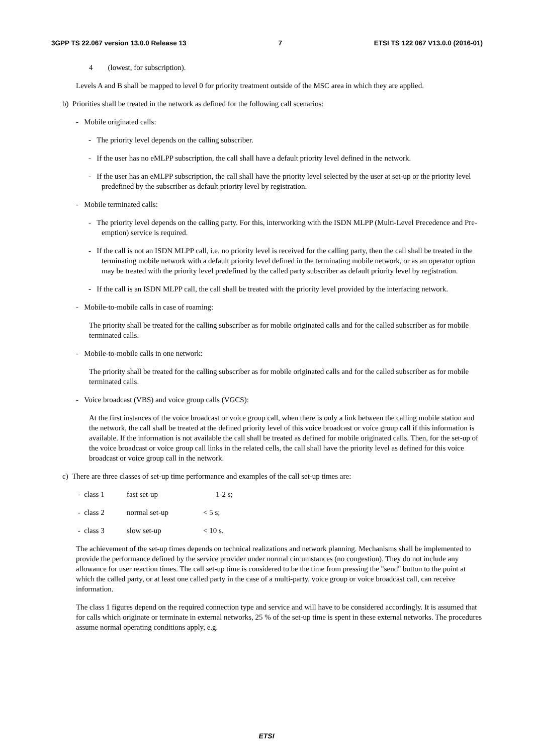3GPP TS 22.067 version 13.0.0 Release 13 7 ETSI TS 122 067 V13.0.0 (2016-01)
4 (lowest, for subscription).
Levels A and B shall be mapped to level 0 for priority treatment outside of the MSC area in which they are applied.
b) Priorities shall be treated in the network as defined for the following call scenarios:
- Mobile originated calls:
- The priority level depends on the calling subscriber.
- If the user has no eMLPP subscription, the call shall have a default priority level defined in the network.
- If the user has an eMLPP subscription, the call shall have the priority level selected by the user at set-up or the priority level predefined by the subscriber as default priority level by registration.
- Mobile terminated calls:
- The priority level depends on the calling party. For this, interworking with the ISDN MLPP (Multi-Level Precedence and Pre-emption) service is required.
- If the call is not an ISDN MLPP call, i.e. no priority level is received for the calling party, then the call shall be treated in the terminating mobile network with a default priority level defined in the terminating mobile network, or as an operator option may be treated with the priority level predefined by the called party subscriber as default priority level by registration.
- If the call is an ISDN MLPP call, the call shall be treated with the priority level provided by the interfacing network.
- Mobile-to-mobile calls in case of roaming:
The priority shall be treated for the calling subscriber as for mobile originated calls and for the called subscriber as for mobile terminated calls.
- Mobile-to-mobile calls in one network:
The priority shall be treated for the calling subscriber as for mobile originated calls and for the called subscriber as for mobile terminated calls.
- Voice broadcast (VBS) and voice group calls (VGCS):
At the first instances of the voice broadcast or voice group call, when there is only a link between the calling mobile station and the network, the call shall be treated at the defined priority level of this voice broadcast or voice group call if this information is available. If the information is not available the call shall be treated as defined for mobile originated calls. Then, for the set-up of the voice broadcast or voice group call links in the related cells, the call shall have the priority level as defined for this voice broadcast or voice group call in the network.
c) There are three classes of set-up time performance and examples of the call set-up times are:
- class 1 fast set-up 1-2 s;
- class 2 normal set-up < 5 s;
- class 3 slow set-up < 10 s.
The achievement of the set-up times depends on technical realizations and network planning. Mechanisms shall be implemented to provide the performance defined by the service provider under normal circumstances (no congestion). They do not include any allowance for user reaction times. The call set-up time is considered to be the time from pressing the "send" button to the point at which the called party, or at least one called party in the case of a multi-party, voice group or voice broadcast call, can receive information.
The class 1 figures depend on the required connection type and service and will have to be considered accordingly. It is assumed that for calls which originate or terminate in external networks, 25 % of the set-up time is spent in these external networks. The procedures assume normal operating conditions apply, e.g.
ETSI